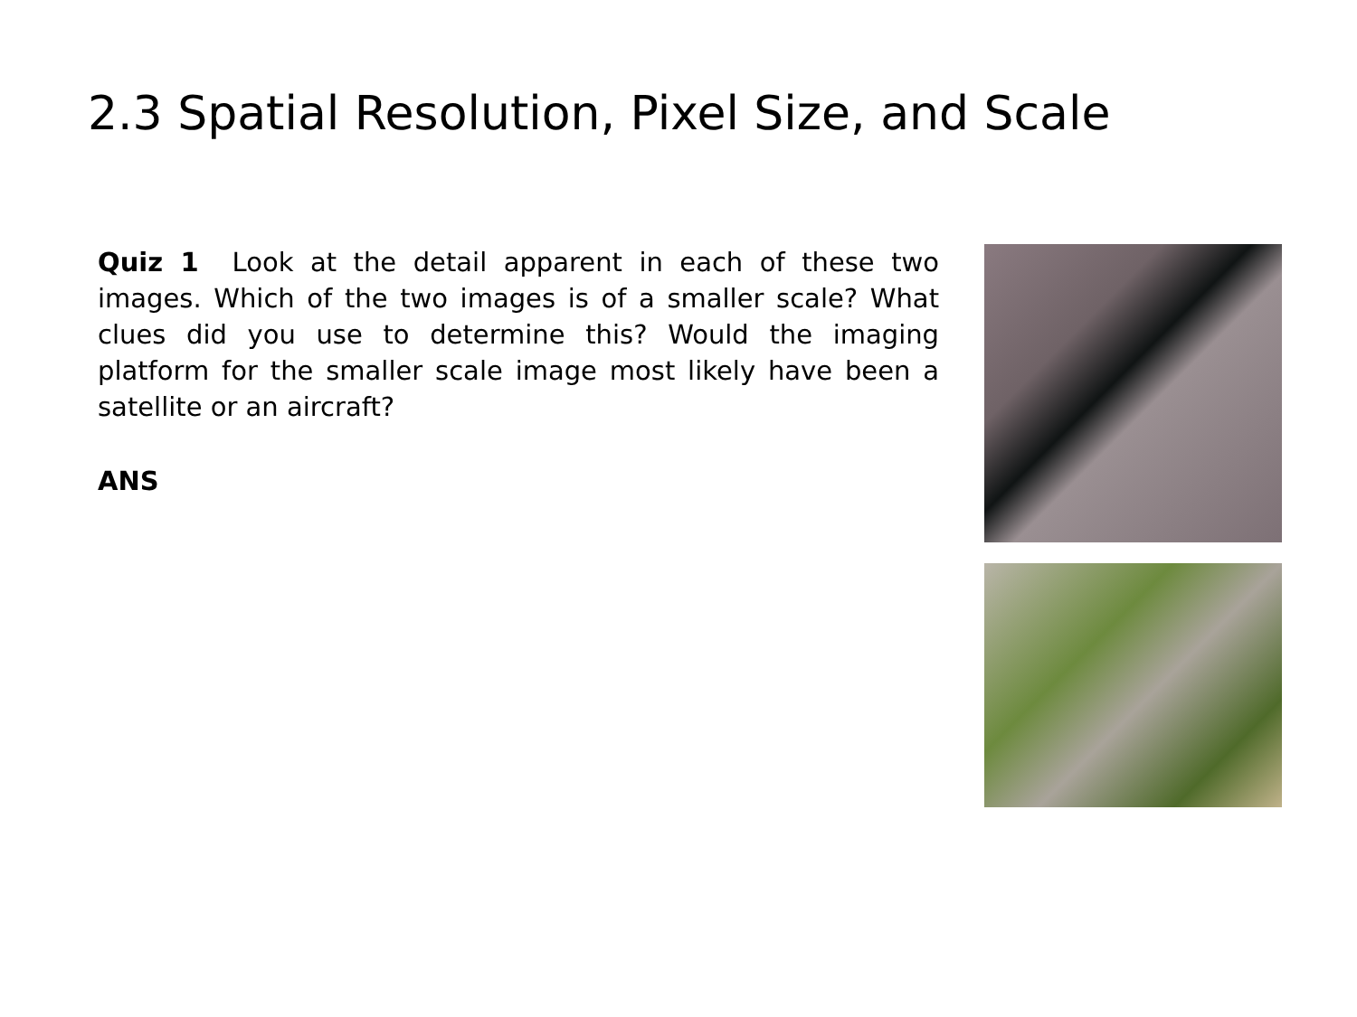2.3 Spatial Resolution, Pixel Size, and Scale
Quiz 1 Look at the detail apparent in each of these two images. Which of the two images is of a smaller scale? What clues did you use to determine this? Would the imaging platform for the smaller scale image most likely have been a satellite or an aircraft?
ANS